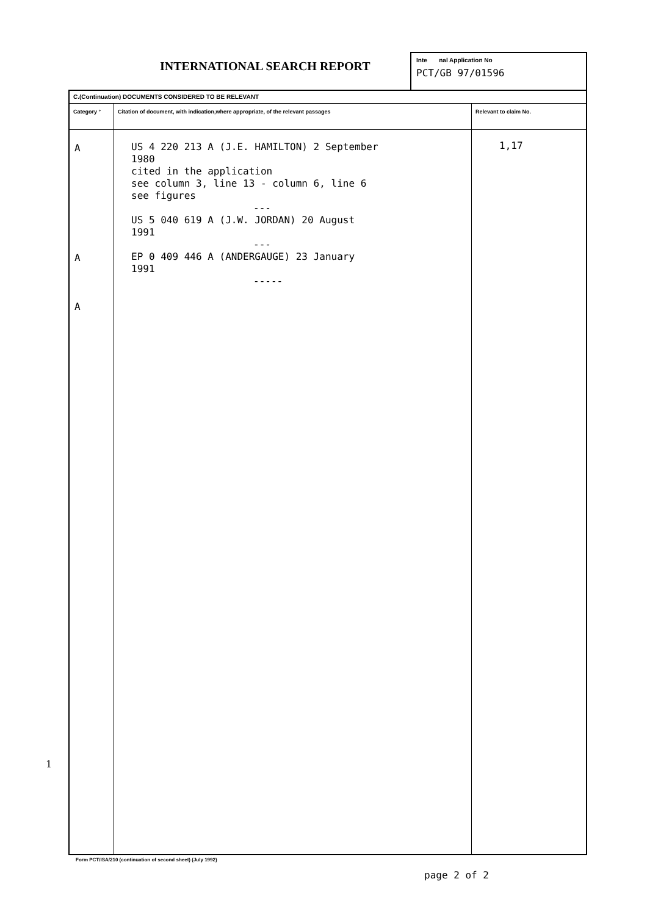INTERNATIONAL SEARCH REPORT
Inte nal Application No
PCT/GB 97/01596
| C.(Continuation) DOCUMENTS CONSIDERED TO BE RELEVANT | | |
| Category ° | Citation of document, with indication,where appropriate, of the relevant passages | Relevant to claim No. |
| A A A | US 4 220 213 A (J.E. HAMILTON) 2 September 1980 cited in the application see column 3, line 13 - column 6, line 6 see figures --- US 5 040 619 A (J.W. JORDAN) 20 August 1991 --- EP 0 409 446 A (ANDERGAUGE) 23 January 1991 ----- | 1,17 |
1
Form PCT/ISA/210 (continuation of second sheet) (July 1992)
page 2 of 2